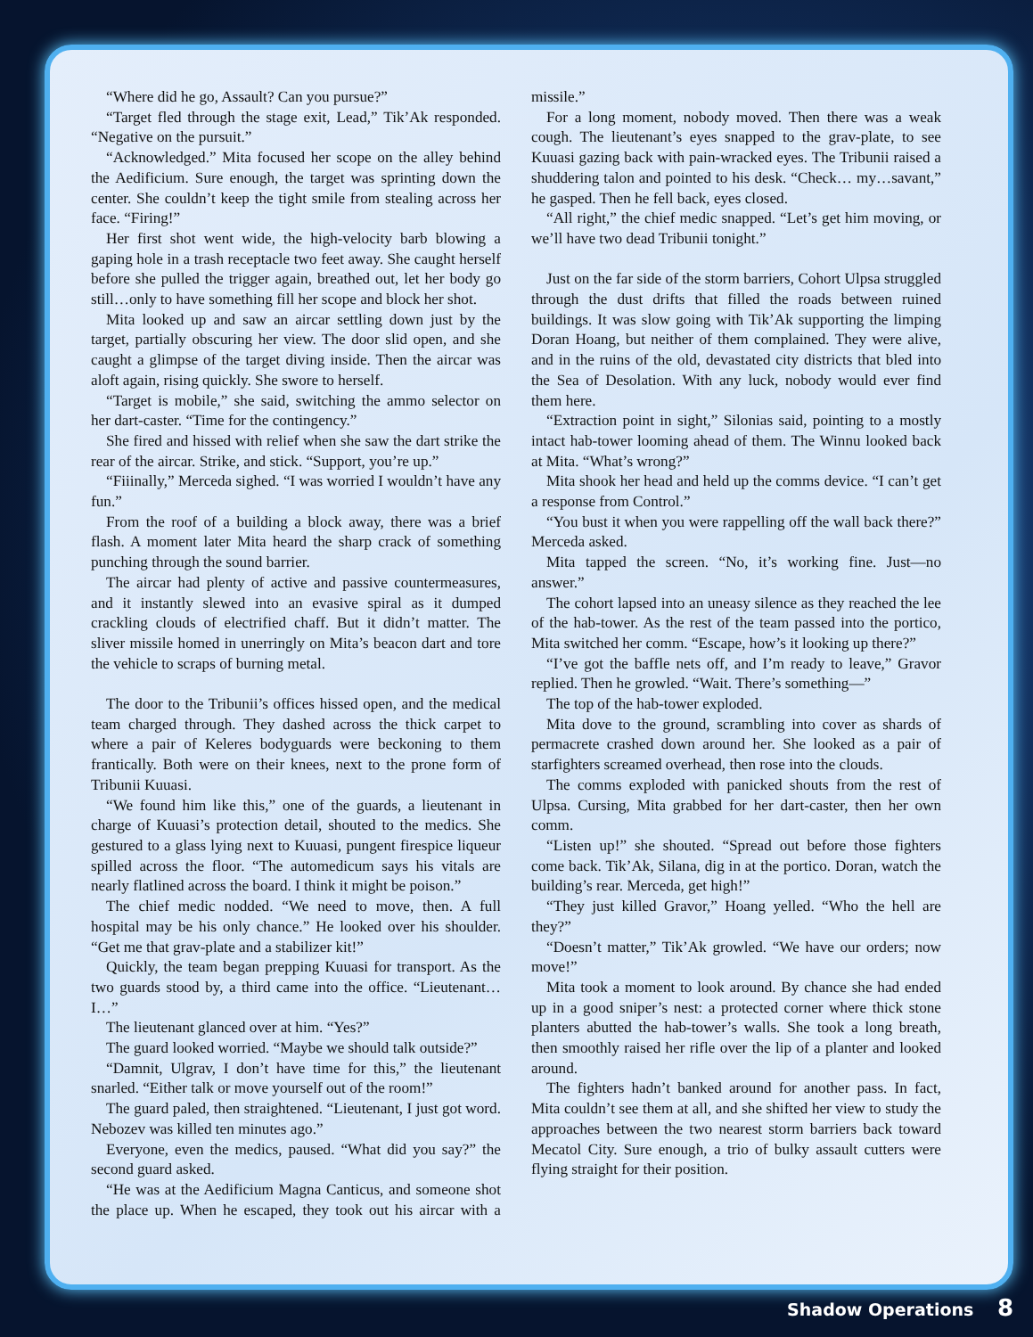“Where did he go, Assault? Can you pursue?”
“Target fled through the stage exit, Lead,” Tik’Ak responded. “Negative on the pursuit.”
“Acknowledged.” Mita focused her scope on the alley behind the Aedificium. Sure enough, the target was sprinting down the center. She couldn’t keep the tight smile from stealing across her face. “Firing!”
Her first shot went wide, the high-velocity barb blowing a gaping hole in a trash receptacle two feet away. She caught herself before she pulled the trigger again, breathed out, let her body go still…only to have something fill her scope and block her shot.
Mita looked up and saw an aircar settling down just by the target, partially obscuring her view. The door slid open, and she caught a glimpse of the target diving inside. Then the aircar was aloft again, rising quickly. She swore to herself.
“Target is mobile,” she said, switching the ammo selector on her dart-caster. “Time for the contingency.”
She fired and hissed with relief when she saw the dart strike the rear of the aircar. Strike, and stick. “Support, you’re up.”
“Fiiinally,” Merceda sighed. “I was worried I wouldn’t have any fun.”
From the roof of a building a block away, there was a brief flash. A moment later Mita heard the sharp crack of something punching through the sound barrier.
The aircar had plenty of active and passive countermeasures, and it instantly slewed into an evasive spiral as it dumped crackling clouds of electrified chaff. But it didn’t matter. The sliver missile homed in unerringly on Mita’s beacon dart and tore the vehicle to scraps of burning metal.
The door to the Tribunii’s offices hissed open, and the medical team charged through. They dashed across the thick carpet to where a pair of Keleres bodyguards were beckoning to them frantically. Both were on their knees, next to the prone form of Tribunii Kuuasi.
“We found him like this,” one of the guards, a lieutenant in charge of Kuuasi’s protection detail, shouted to the medics. She gestured to a glass lying next to Kuuasi, pungent firespice liqueur spilled across the floor. “The automedicum says his vitals are nearly flatlined across the board. I think it might be poison.”
The chief medic nodded. “We need to move, then. A full hospital may be his only chance.” He looked over his shoulder. “Get me that grav-plate and a stabilizer kit!”
Quickly, the team began prepping Kuuasi for transport. As the two guards stood by, a third came into the office. “Lieutenant…I…”
The lieutenant glanced over at him. “Yes?”
The guard looked worried. “Maybe we should talk outside?”
“Damnit, Ulgrav, I don’t have time for this,” the lieutenant snarled. “Either talk or move yourself out of the room!”
The guard paled, then straightened. “Lieutenant, I just got word. Nebozev was killed ten minutes ago.”
Everyone, even the medics, paused. “What did you say?” the second guard asked.
“He was at the Aedificium Magna Canticus, and someone shot the place up. When he escaped, they took out his aircar with a missile.”
For a long moment, nobody moved. Then there was a weak cough. The lieutenant’s eyes snapped to the grav-plate, to see Kuuasi gazing back with pain-wracked eyes. The Tribunii raised a shuddering talon and pointed to his desk. “Check… my…savant,” he gasped. Then he fell back, eyes closed.
“All right,” the chief medic snapped. “Let’s get him moving, or we’ll have two dead Tribunii tonight.”
Just on the far side of the storm barriers, Cohort Ulpsa struggled through the dust drifts that filled the roads between ruined buildings. It was slow going with Tik’Ak supporting the limping Doran Hoang, but neither of them complained. They were alive, and in the ruins of the old, devastated city districts that bled into the Sea of Desolation. With any luck, nobody would ever find them here.
“Extraction point in sight,” Silonias said, pointing to a mostly intact hab-tower looming ahead of them. The Winnu looked back at Mita. “What’s wrong?”
Mita shook her head and held up the comms device. “I can’t get a response from Control.”
“You bust it when you were rappelling off the wall back there?” Merceda asked.
Mita tapped the screen. “No, it’s working fine. Just—no answer.”
The cohort lapsed into an uneasy silence as they reached the lee of the hab-tower. As the rest of the team passed into the portico, Mita switched her comm. “Escape, how’s it looking up there?”
“I’ve got the baffle nets off, and I’m ready to leave,” Gravor replied. Then he growled. “Wait. There’s something—”
The top of the hab-tower exploded.
Mita dove to the ground, scrambling into cover as shards of permacrete crashed down around her. She looked as a pair of starfighters screamed overhead, then rose into the clouds.
The comms exploded with panicked shouts from the rest of Ulpsa. Cursing, Mita grabbed for her dart-caster, then her own comm.
“Listen up!” she shouted. “Spread out before those fighters come back. Tik’Ak, Silana, dig in at the portico. Doran, watch the building’s rear. Merceda, get high!”
“They just killed Gravor,” Hoang yelled. “Who the hell are they?”
“Doesn’t matter,” Tik’Ak growled. “We have our orders; now move!”
Mita took a moment to look around. By chance she had ended up in a good sniper’s nest: a protected corner where thick stone planters abutted the hab-tower’s walls. She took a long breath, then smoothly raised her rifle over the lip of a planter and looked around.
The fighters hadn’t banked around for another pass. In fact, Mita couldn’t see them at all, and she shifted her view to study the approaches between the two nearest storm barriers back toward Mecatol City. Sure enough, a trio of bulky assault cutters were flying straight for their position.
Shadow Operations 8